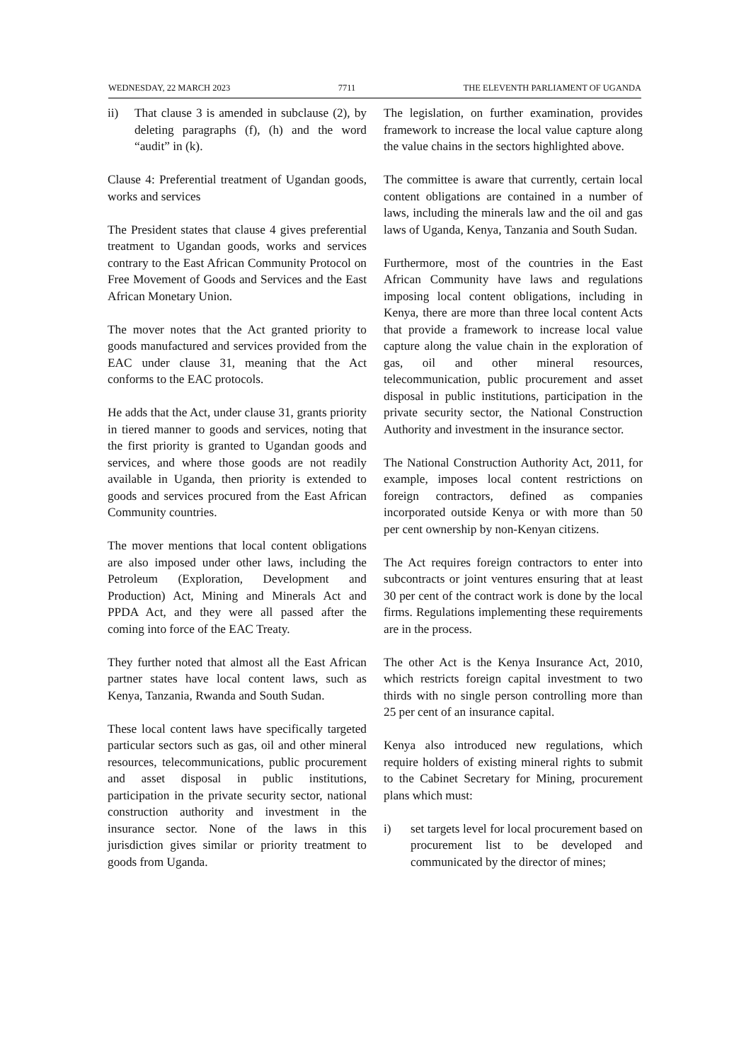WEDNESDAY, 22 MARCH 2023 7711 THE ELEVENTH PARLIAMENT OF UGANDA
ii) That clause 3 is amended in subclause (2), by deleting paragraphs (f), (h) and the word “audit” in (k).
Clause 4: Preferential treatment of Ugandan goods, works and services
The President states that clause 4 gives preferential treatment to Ugandan goods, works and services contrary to the East African Community Protocol on Free Movement of Goods and Services and the East African Monetary Union.
The mover notes that the Act granted priority to goods manufactured and services provided from the EAC under clause 31, meaning that the Act conforms to the EAC protocols.
He adds that the Act, under clause 31, grants priority in tiered manner to goods and services, noting that the first priority is granted to Ugandan goods and services, and where those goods are not readily available in Uganda, then priority is extended to goods and services procured from the East African Community countries.
The mover mentions that local content obligations are also imposed under other laws, including the Petroleum (Exploration, Development and Production) Act, Mining and Minerals Act and PPDA Act, and they were all passed after the coming into force of the EAC Treaty.
They further noted that almost all the East African partner states have local content laws, such as Kenya, Tanzania, Rwanda and South Sudan.
These local content laws have specifically targeted particular sectors such as gas, oil and other mineral resources, telecommunications, public procurement and asset disposal in public institutions, participation in the private security sector, national construction authority and investment in the insurance sector. None of the laws in this jurisdiction gives similar or priority treatment to goods from Uganda.
The legislation, on further examination, provides framework to increase the local value capture along the value chains in the sectors highlighted above.
The committee is aware that currently, certain local content obligations are contained in a number of laws, including the minerals law and the oil and gas laws of Uganda, Kenya, Tanzania and South Sudan.
Furthermore, most of the countries in the East African Community have laws and regulations imposing local content obligations, including in Kenya, there are more than three local content Acts that provide a framework to increase local value capture along the value chain in the exploration of gas, oil and other mineral resources, telecommunication, public procurement and asset disposal in public institutions, participation in the private security sector, the National Construction Authority and investment in the insurance sector.
The National Construction Authority Act, 2011, for example, imposes local content restrictions on foreign contractors, defined as companies incorporated outside Kenya or with more than 50 per cent ownership by non-Kenyan citizens.
The Act requires foreign contractors to enter into subcontracts or joint ventures ensuring that at least 30 per cent of the contract work is done by the local firms. Regulations implementing these requirements are in the process.
The other Act is the Kenya Insurance Act, 2010, which restricts foreign capital investment to two thirds with no single person controlling more than 25 per cent of an insurance capital.
Kenya also introduced new regulations, which require holders of existing mineral rights to submit to the Cabinet Secretary for Mining, procurement plans which must:
i) set targets level for local procurement based on procurement list to be developed and communicated by the director of mines;